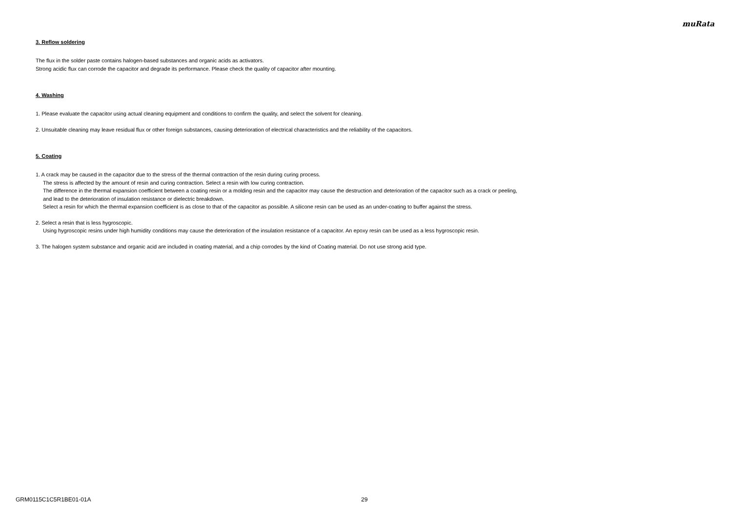muRata
3. Reflow soldering
The flux in the solder paste contains halogen-based substances and organic acids as activators.
Strong acidic flux can corrode the capacitor and degrade its performance. Please check the quality of capacitor after mounting.
4. Washing
1. Please evaluate the capacitor using actual cleaning equipment and conditions to confirm the quality, and select the solvent for cleaning.
2. Unsuitable cleaning may leave residual flux or other foreign substances, causing deterioration of electrical characteristics and the reliability of the capacitors.
5. Coating
1. A crack may be caused in the capacitor due to the stress of the thermal contraction of the resin during curing process.
The stress is affected by the amount of resin and curing contraction. Select a resin with low curing contraction.
The difference in the thermal expansion coefficient between a coating resin or a molding resin and the capacitor may cause the destruction and deterioration of the capacitor such as a crack or peeling,
and lead to the deterioration of insulation resistance or dielectric breakdown.
Select a resin for which the thermal expansion coefficient is as close to that of the capacitor as possible. A silicone resin can be used as an under-coating to buffer against the stress.
2. Select a resin that is less hygroscopic.
Using hygroscopic resins under high humidity conditions may cause the deterioration of the insulation resistance of a capacitor. An epoxy resin can be used as a less hygroscopic resin.
3. The halogen system substance and organic acid are included in coating material, and a chip corrodes by the kind of Coating material. Do not use strong acid type.
GRM0115C1C5R1BE01-01A 29